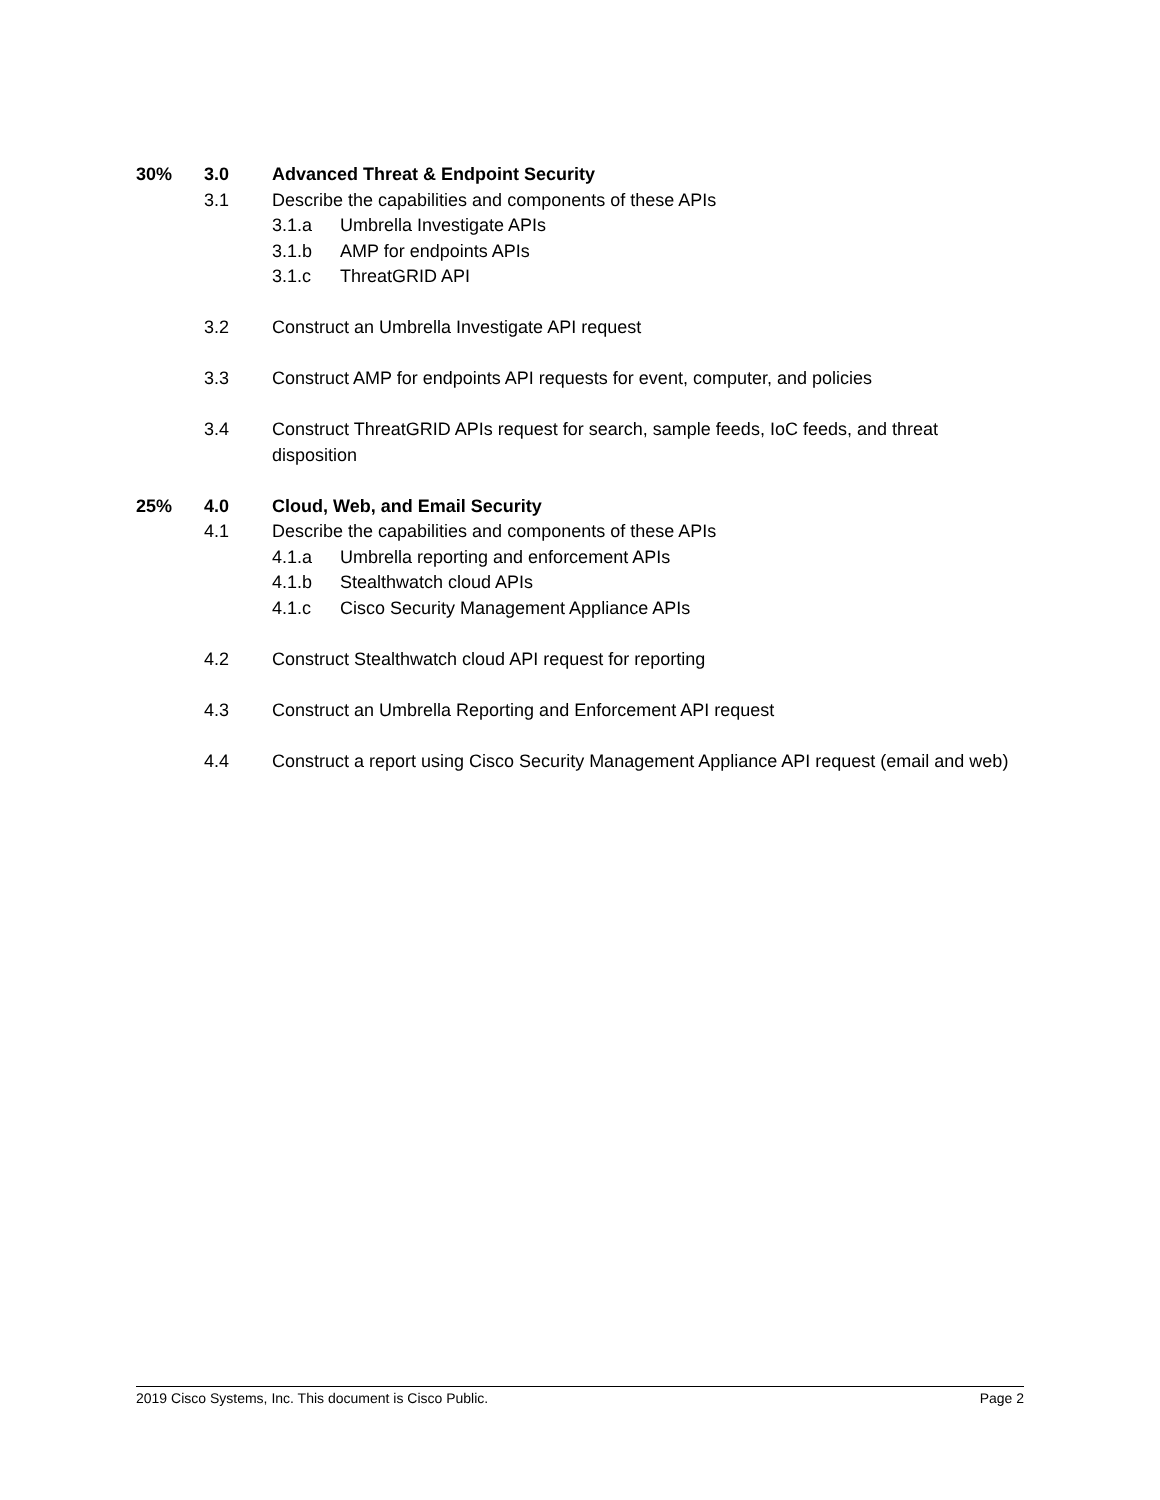30% 3.0 Advanced Threat & Endpoint Security
3.1 Describe the capabilities and components of these APIs
3.1.a Umbrella Investigate APIs
3.1.b AMP for endpoints APIs
3.1.c ThreatGRID API
3.2 Construct an Umbrella Investigate API request
3.3 Construct AMP for endpoints API requests for event, computer, and policies
3.4 Construct ThreatGRID APIs request for search, sample feeds, IoC feeds, and threat disposition
25% 4.0 Cloud, Web, and Email Security
4.1 Describe the capabilities and components of these APIs
4.1.a Umbrella reporting and enforcement APIs
4.1.b Stealthwatch cloud APIs
4.1.c Cisco Security Management Appliance APIs
4.2 Construct Stealthwatch cloud API request for reporting
4.3 Construct an Umbrella Reporting and Enforcement API request
4.4 Construct a report using Cisco Security Management Appliance API request (email and web)
2019 Cisco Systems, Inc. This document is Cisco Public. Page 2